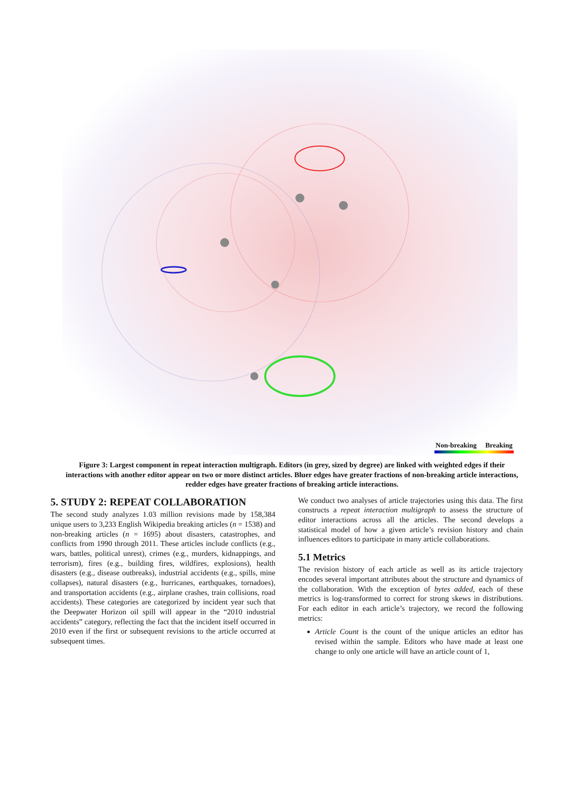Non-breaking Breaking
Figure 3: Largest component in repeat interaction multigraph. Editors (in grey, sized by degree) are linked with weighted edges if their interactions with another editor appear on two or more distinct articles. Bluer edges have greater fractions of non-breaking article interactions, redder edges have greater fractions of breaking article interactions.
5. STUDY 2: REPEAT COLLABORATION
The second study analyzes 1.03 million revisions made by 158,384 unique users to 3,233 English Wikipedia breaking articles (n = 1538) and non-breaking articles (n = 1695) about disasters, catastrophes, and conflicts from 1990 through 2011. These articles include conflicts (e.g., wars, battles, political unrest), crimes (e.g., murders, kidnappings, and terrorism), fires (e.g., building fires, wildfires, explosions), health disasters (e.g., disease outbreaks), industrial accidents (e.g., spills, mine collapses), natural disasters (e.g., hurricanes, earthquakes, tornadoes), and transportation accidents (e.g., airplane crashes, train collisions, road accidents). These categories are categorized by incident year such that the Deepwater Horizon oil spill will appear in the “2010 industrial accidents” category, reflecting the fact that the incident itself occurred in 2010 even if the first or subsequent revisions to the article occurred at subsequent times.
We conduct two analyses of article trajectories using this data. The first constructs a repeat interaction multigraph to assess the structure of editor interactions across all the articles. The second develops a statistical model of how a given article’s revision history and chain influences editors to participate in many article collaborations.
5.1 Metrics
The revision history of each article as well as its article trajectory encodes several important attributes about the structure and dynamics of the collaboration. With the exception of bytes added, each of these metrics is log-transformed to correct for strong skews in distributions. For each editor in each article’s trajectory, we record the following metrics:
Article Count is the count of the unique articles an editor has revised within the sample. Editors who have made at least one change to only one article will have an article count of 1,